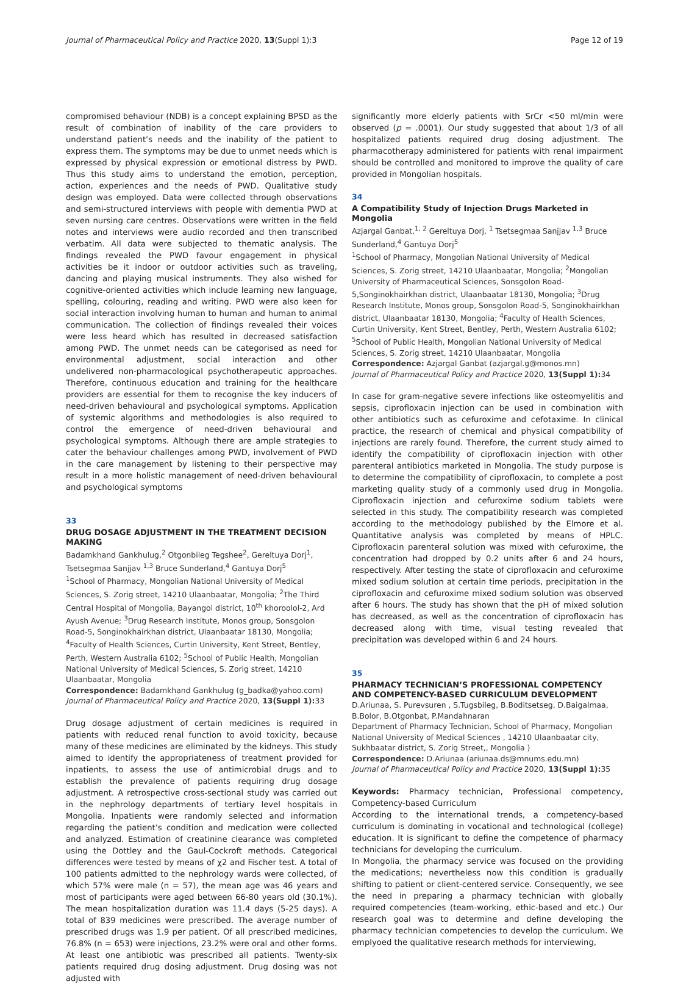Journal of Pharmaceutical Policy and Practice 2020, 13(Suppl 1):3 Page 12 of 19
compromised behaviour (NDB) is a concept explaining BPSD as the result of combination of inability of the care providers to understand patient’s needs and the inability of the patient to express them. The symptoms may be due to unmet needs which is expressed by physical expression or emotional distress by PWD. Thus this study aims to understand the emotion, perception, action, experiences and the needs of PWD. Qualitative study design was employed. Data were collected through observations and semi-structured interviews with people with dementia PWD at seven nursing care centres. Observations were written in the field notes and interviews were audio recorded and then transcribed verbatim. All data were subjected to thematic analysis. The findings revealed the PWD favour engagement in physical activities be it indoor or outdoor activities such as traveling, dancing and playing musical instruments. They also wished for cognitive-oriented activities which include learning new language, spelling, colouring, reading and writing. PWD were also keen for social interaction involving human to human and human to animal communication. The collection of findings revealed their voices were less heard which has resulted in decreased satisfaction among PWD. The unmet needs can be categorised as need for environmental adjustment, social interaction and other undelivered non-pharmacological psychotherapeutic approaches. Therefore, continuous education and training for the healthcare providers are essential for them to recognise the key inducers of need-driven behavioural and psychological symptoms. Application of systemic algorithms and methodologies is also required to control the emergence of need-driven behavioural and psychological symptoms. Although there are ample strategies to cater the behaviour challenges among PWD, involvement of PWD in the care management by listening to their perspective may result in a more holistic management of need-driven behavioural and psychological symptoms
33
DRUG DOSAGE ADJUSTMENT IN THE TREATMENT DECISION MAKING
Badamkhand Gankhulug,<sup>2</sup> Otgonbileg Tegshee<sup>2</sup>, Gereltuya Dorj<sup>1</sup>, Tsetsegmaa Sanjjav <sup>1,3</sup> Bruce Sunderland,<sup>4</sup> Gantuya Dorj<sup>5</sup>
<sup>1</sup> School of Pharmacy, Mongolian National University of Medical Sciences, S. Zorig street, 14210 Ulaanbaatar, Mongolia; <sup>2</sup>The Third Central Hospital of Mongolia, Bayangol district, 10<sup>th</sup> khoroolol-2, Ard Ayush Avenue; <sup>3</sup>Drug Research Institute, Monos group, Sonsgolon Road-5, Songinokhairkhan district, Ulaanbaatar 18130, Mongolia; <sup>4</sup>Faculty of Health Sciences, Curtin University, Kent Street, Bentley, Perth, Western Australia 6102; <sup>5</sup>School of Public Health, Mongolian National University of Medical Sciences, S. Zorig street, 14210 Ulaanbaatar, Mongolia
Correspondence: Badamkhand Gankhulug (g_badka@yahoo.com)
Journal of Pharmaceutical Policy and Practice 2020, 13(Suppl 1): 33
Drug dosage adjustment of certain medicines is required in patients with reduced renal function to avoid toxicity, because many of these medicines are eliminated by the kidneys. This study aimed to identify the appropriateness of treatment provided for inpatients, to assess the use of antimicrobial drugs and to establish the prevalence of patients requiring drug dosage adjustment. A retrospective cross-sectional study was carried out in the nephrology departments of tertiary level hospitals in Mongolia. Inpatients were randomly selected and information regarding the patient’s condition and medication were collected and analyzed. Estimation of creatinine clearance was completed using the Dottley and the Gaul-Cockroft methods. Categorical differences were tested by means of χ2 and Fischer test. A total of 100 patients admitted to the nephrology wards were collected, of which 57% were male (n = 57), the mean age was 46 years and most of participants were aged between 66-80 years old (30.1%). The mean hospitalization duration was 11.4 days (5-25 days). A total of 839 medicines were prescribed. The average number of prescribed drugs was 1.9 per patient. Of all prescribed medicines, 76.8% (n = 653) were injections, 23.2% were oral and other forms. At least one antibiotic was prescribed all patients. Twenty-six patients required drug dosing adjustment. Drug dosing was not adjusted with
significantly more elderly patients with SrCr <50 ml/min were observed (p = .0001). Our study suggested that about 1/3 of all hospitalized patients required drug dosing adjustment. The pharmacotherapy administered for patients with renal impairment should be controlled and monitored to improve the quality of care provided in Mongolian hospitals.
34
A Compatibility Study of Injection Drugs Marketed in Mongolia
Azjargal Ganbat,<sup>1, 2</sup> Gereltuya Dorj, <sup>1</sup> Tsetsegmaa Sanjjav <sup>1,3</sup> Bruce Sunderland,<sup>4</sup> Gantuya Dorj<sup>5</sup>
<sup>1</sup> School of Pharmacy, Mongolian National University of Medical Sciences, S. Zorig street, 14210 Ulaanbaatar, Mongolia; <sup>2</sup>Mongolian University of Pharmaceutical Sciences, Sonsgolon Road-5,Songinokhairkhan district, Ulaanbaatar 18130, Mongolia; <sup>3</sup>Drug Research Institute, Monos group, Sonsgolon Road-5, Songinokhairkhan district, Ulaanbaatar 18130, Mongolia; <sup>4</sup>Faculty of Health Sciences, Curtin University, Kent Street, Bentley, Perth, Western Australia 6102; <sup>5</sup>School of Public Health, Mongolian National University of Medical Sciences, S. Zorig street, 14210 Ulaanbaatar, Mongolia
Correspondence: Azjargal Ganbat (azjargal.g@monos.mn)
Journal of Pharmaceutical Policy and Practice 2020, 13(Suppl 1): 34
In case for gram-negative severe infections like osteomyelitis and sepsis, ciprofloxacin injection can be used in combination with other antibiotics such as cefuroxime and cefotaxime. In clinical practice, the research of chemical and physical compatibility of injections are rarely found. Therefore, the current study aimed to identify the compatibility of ciprofloxacin injection with other parenteral antibiotics marketed in Mongolia. The study purpose is to determine the compatibility of ciprofloxacin, to complete a post marketing quality study of a commonly used drug in Mongolia. Ciprofloxacin injection and cefuroxime sodium tablets were selected in this study. The compatibility research was completed according to the methodology published by the Elmore et al. Quantitative analysis was completed by means of HPLC. Ciprofloxacin parenteral solution was mixed with cefuroxime, the concentration had dropped by 0.2 units after 6 and 24 hours, respectively. After testing the state of ciprofloxacin and cefuroxime mixed sodium solution at certain time periods, precipitation in the ciprofloxacin and cefuroxime mixed sodium solution was observed after 6 hours. The study has shown that the pH of mixed solution has decreased, as well as the concentration of ciprofloxacin has decreased along with time, visual testing revealed that precipitation was developed within 6 and 24 hours.
35
PHARMACY TECHNICIAN’S PROFESSIONAL COMPETENCY AND COMPETENCY-BASED CURRICULUM DEVELOPMENT
D.Ariunaa, S. Purevsuren , S.Tugsbileg, B.Boditsetseg, D.Baigalmaa, B.Bolor, B.Otgonbat, P.Mandahnaran
Department of Pharmacy Technician, School of Pharmacy, Mongolian National University of Medical Sciences , 14210 Ulaanbaatar city, Sukhbaatar district, S. Zorig Street,, Mongolia )
Correspondence: D.Ariunaa (ariunaa.ds@mnums.edu.mn)
Journal of Pharmaceutical Policy and Practice 2020, 13(Suppl 1): 35
Keywords: Pharmacy technician, Professional competency, Competency-based Curriculum
According to the international trends, a competency-based curriculum is dominating in vocational and technological (college) education. It is significant to define the competence of pharmacy technicians for developing the curriculum.
In Mongolia, the pharmacy service was focused on the providing the medications; nevertheless now this condition is gradually shifting to patient or client-centered service. Consequently, we see the need in preparing a pharmacy technician with globally required competencies (team-working, ethic-based and etc.) Our research goal was to determine and define developing the pharmacy technician competencies to develop the curriculum. We emplyoed the qualitative research methods for interviewing,